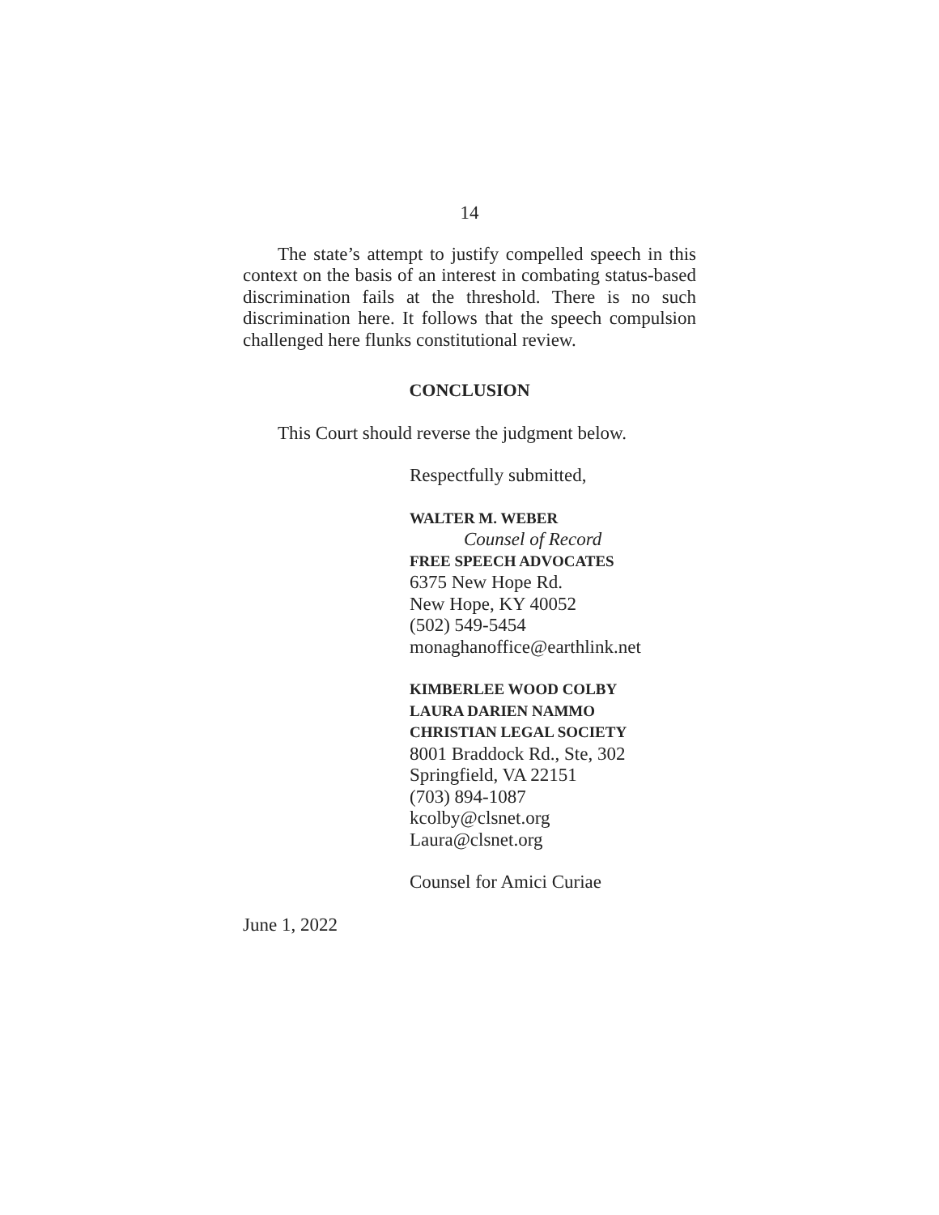14
The state’s attempt to justify compelled speech in this context on the basis of an interest in combating status-based discrimination fails at the threshold. There is no such discrimination here. It follows that the speech compulsion challenged here flunks constitutional review.
CONCLUSION
This Court should reverse the judgment below.
Respectfully submitted,
WALTER M. WEBER
Counsel of Record
FREE SPEECH ADVOCATES
6375 New Hope Rd.
New Hope, KY 40052
(502) 549-5454
monaghanoffice@earthlink.net
KIMBERLEE WOOD COLBY
LAURA DARIEN NAMMO
CHRISTIAN LEGAL SOCIETY
8001 Braddock Rd., Ste, 302
Springfield, VA 22151
(703) 894-1087
kcolby@clsnet.org
Laura@clsnet.org
Counsel for Amici Curiae
June 1, 2022